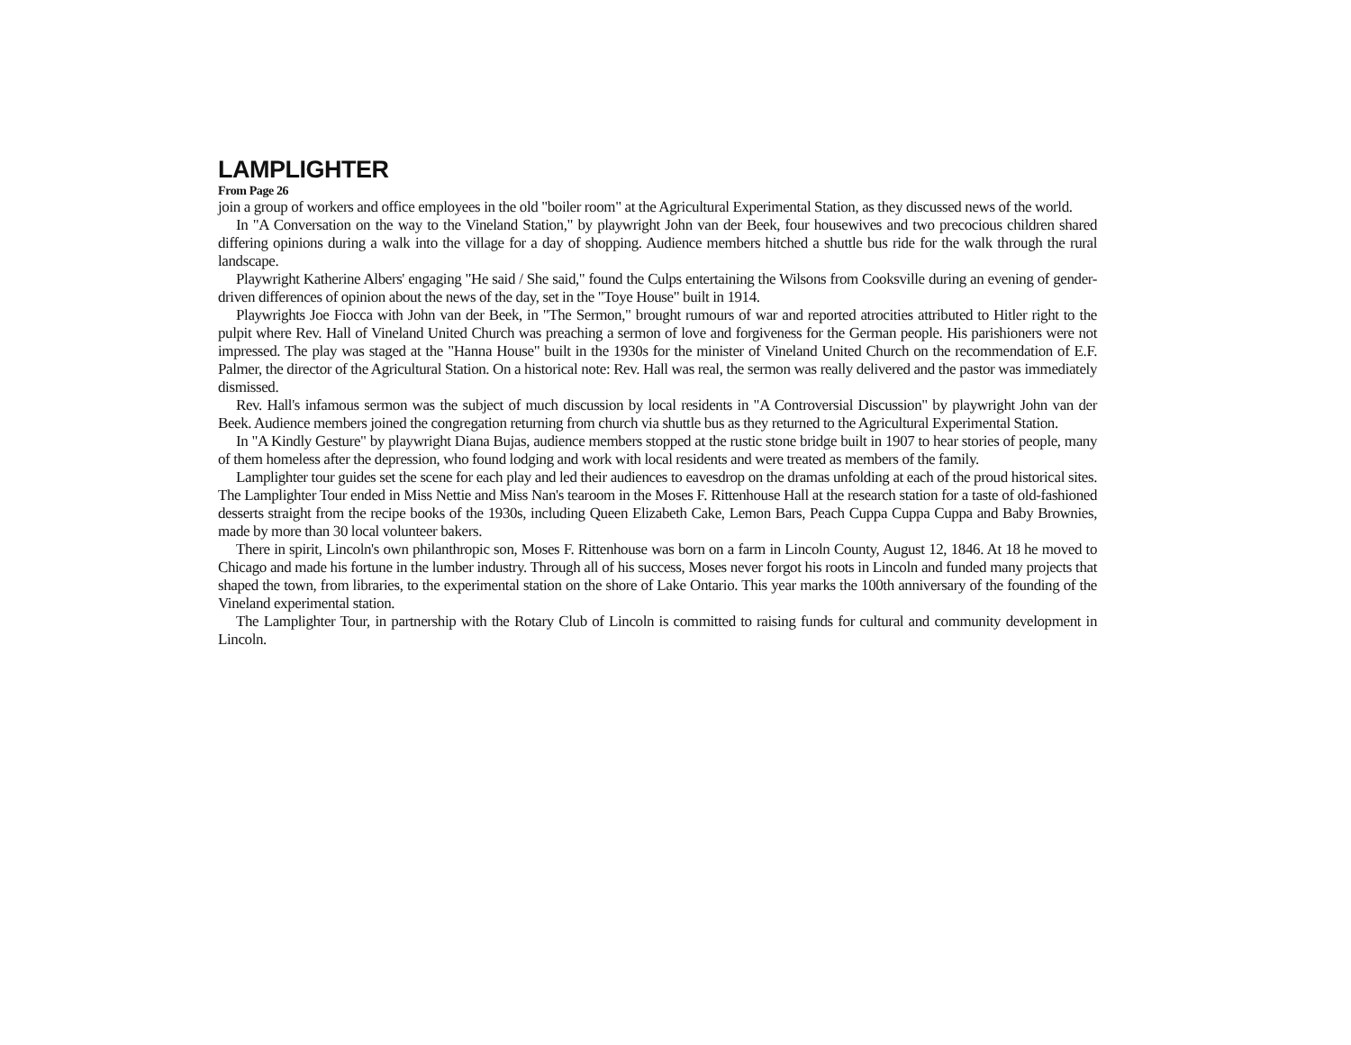LAMPLIGHTER
From Page 26
join a group of workers and office employees in the old "boiler room" at the Agricultural Experimental Station, as they discussed news of the world.
In "A Conversation on the way to the Vineland Station," by playwright John van der Beek, four housewives and two precocious children shared differing opinions during a walk into the village for a day of shopping. Audience members hitched a shuttle bus ride for the walk through the rural landscape.
Playwright Katherine Albers' engaging "He said / She said," found the Culps entertaining the Wilsons from Cooksville during an evening of gender-driven differences of opinion about the news of the day, set in the "Toye House" built in 1914.
Playwrights Joe Fiocca with John van der Beek, in "The Sermon," brought rumours of war and reported atrocities attributed to Hitler right to the pulpit where Rev. Hall of Vineland United Church was preaching a sermon of love and forgiveness for the German people. His parishioners were not impressed. The play was staged at the "Hanna House" built in the 1930s for the minister of Vineland United Church on the recommendation of E.F. Palmer, the director of the Agricultural Station. On a historical note: Rev. Hall was real, the sermon was really delivered and the pastor was immediately dismissed.
Rev. Hall's infamous sermon was the subject of much discussion by local residents in "A Controversial Discussion" by playwright John van der Beek. Audience members joined the congregation returning from church via shuttle bus as they returned to the Agricultural Experimental Station.
In "A Kindly Gesture" by playwright Diana Bujas, audience members stopped at the rustic stone bridge built in 1907 to hear stories of people, many of them homeless after the depression, who found lodging and work with local residents and were treated as members of the family.
Lamplighter tour guides set the scene for each play and led their audiences to eavesdrop on the dramas unfolding at each of the proud historical sites. The Lamplighter Tour ended in Miss Nettie and Miss Nan's tearoom in the Moses F. Rittenhouse Hall at the research station for a taste of old-fashioned desserts straight from the recipe books of the 1930s, including Queen Elizabeth Cake, Lemon Bars, Peach Cuppa Cuppa Cuppa and Baby Brownies, made by more than 30 local volunteer bakers.
There in spirit, Lincoln's own philanthropic son, Moses F. Rittenhouse was born on a farm in Lincoln County, August 12, 1846. At 18 he moved to Chicago and made his fortune in the lumber industry. Through all of his success, Moses never forgot his roots in Lincoln and funded many projects that shaped the town, from libraries, to the experimental station on the shore of Lake Ontario. This year marks the 100th anniversary of the founding of the Vineland experimental station.
The Lamplighter Tour, in partnership with the Rotary Club of Lincoln is committed to raising funds for cultural and community development in Lincoln.